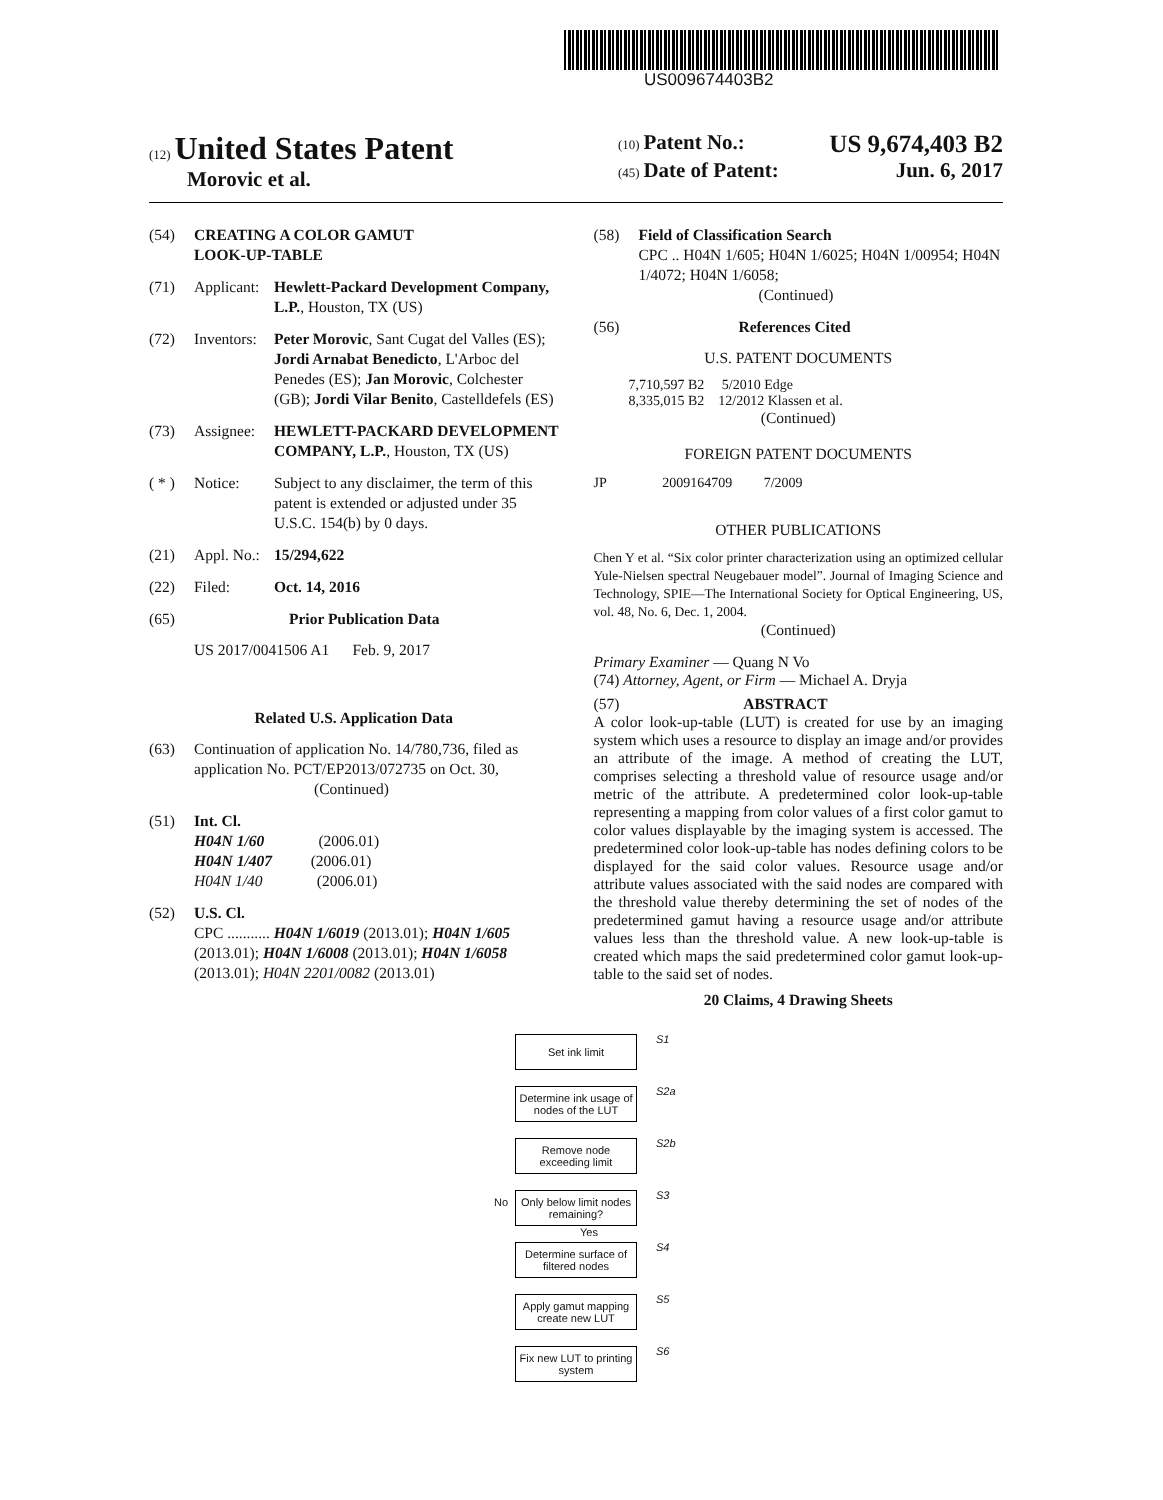US009674403B2
(12) United States Patent
Morovic et al.
(10) Patent No.: US 9,674,403 B2
(45) Date of Patent: Jun. 6, 2017
(54) CREATING A COLOR GAMUT
LOOK-UP-TABLE
(71) Applicant: Hewlett-Packard Development Company, L.P., Houston, TX (US)
(72) Inventors: Peter Morovic, Sant Cugat del Valles (ES); Jordi Arnabat Benedicto, L'Arboc del Penedes (ES); Jan Morovic, Colchester (GB); Jordi Vilar Benito, Castelldefels (ES)
(73) Assignee: HEWLETT-PACKARD DEVELOPMENT COMPANY, L.P., Houston, TX (US)
( * ) Notice: Subject to any disclaimer, the term of this patent is extended or adjusted under 35 U.S.C. 154(b) by 0 days.
(21) Appl. No.: 15/294,622
(22) Filed: Oct. 14, 2016
(65) Prior Publication Data
US 2017/0041506 A1 Feb. 9, 2017
Related U.S. Application Data
(63) Continuation of application No. 14/780,736, filed as application No. PCT/EP2013/072735 on Oct. 30,
(Continued)
(51) Int. Cl.
H04N 1/60 (2006.01)
H04N 1/407 (2006.01)
H04N 1/40 (2006.01)
(52) U.S. Cl.
CPC ........... H04N 1/6019 (2013.01); H04N 1/605 (2013.01); H04N 1/6008 (2013.01); H04N 1/6058 (2013.01); H04N 2201/0082 (2013.01)
(58) Field of Classification Search
CPC .. H04N 1/605; H04N 1/6025; H04N 1/00954; H04N 1/4072; H04N 1/6058;
(Continued)
(56) References Cited
U.S. PATENT DOCUMENTS
7,710,597 B2 5/2010 Edge
8,335,015 B2 12/2012 Klassen et al.
(Continued)
FOREIGN PATENT DOCUMENTS
JP 2009164709 7/2009
OTHER PUBLICATIONS
Chen Y et al. “Six color printer characterization using an optimized cellular Yule-Nielsen spectral Neugebauer model”. Journal of Imaging Science and Technology, SPIE—The International Society for Optical Engineering, US, vol. 48, No. 6, Dec. 1, 2004.
(Continued)
Primary Examiner — Quang N Vo
(74) Attorney, Agent, or Firm — Michael A. Dryja
(57) ABSTRACT
A color look-up-table (LUT) is created for use by an imaging system which uses a resource to display an image and/or provides an attribute of the image. A method of creating the LUT, comprises selecting a threshold value of resource usage and/or metric of the attribute. A predetermined color look-up-table representing a mapping from color values of a first color gamut to color values displayable by the imaging system is accessed. The predetermined color look-up-table has nodes defining colors to be displayed for the said color values. Resource usage and/or attribute values associated with the said nodes are compared with the threshold value thereby determining the set of nodes of the predetermined gamut having a resource usage and/or attribute values less than the threshold value. A new look-up-table is created which maps the said predetermined color gamut look-up-table to the said set of nodes.
20 Claims, 4 Drawing Sheets
Set ink limit S1
Determine ink usage of nodes of the LUT S2a
Remove node exceeding limit S2b
No Only below limit nodes remaining? S3
Yes
Determine surface of filtered nodes S4
Apply gamut mapping create new LUT S5
Fix new LUT to printing system S6